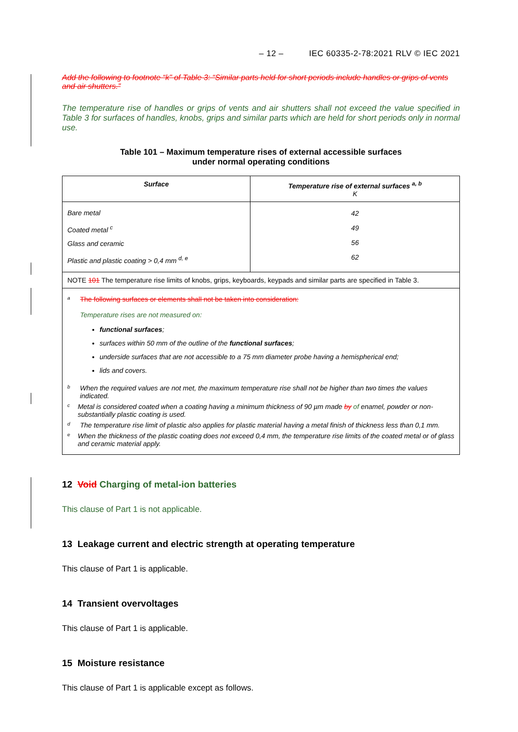– 12 – IEC 60335-2-78:2021 RLV © IEC 2021
Add the following to footnote “k” of Table 3: “Similar parts held for short periods include handles or grips of vents and air shutters.”
The temperature rise of handles or grips of vents and air shutters shall not exceed the value specified in Table 3 for surfaces of handles, knobs, grips and similar parts which are held for short periods only in normal use.
Table 101 – Maximum temperature rises of external accessible surfaces
under normal operating conditions
| Surface | Temperature rise of external surfaces <sup>a, b</sup> K |
| --- | --- |
| Bare metal Coated metal <sup>c</sup> Glass and ceramic Plastic and plastic coating > 0,4 mm <sup>d, e</sup> | 42 49 56 62 |
| NOTE 101 The temperature rise limits of knobs, grips, keyboards, keypads and similar parts are specified in Table 3. | |
| <sup>a</sup> The following surfaces or elements shall not be taken into consideration: Temperature rises are not measured on: functional surfaces ; surfaces within 50 mm of the outline of the functional surfaces ; underside surfaces that are not accessible to a 75 mm diameter probe having a hemispherical end; lids and covers. <sup>b</sup> When the required values are not met, the maximum temperature rise shall not be higher than two times the values indicated. <sup>c</sup> Metal is considered coated when a coating having a minimum thickness of 90 µm made by of enamel, powder or non-substantially plastic coating is used. <sup>d</sup> The temperature rise limit of plastic also applies for plastic material having a metal finish of thickness less than 0,1 mm. <sup>e</sup> When the thickness of the plastic coating does not exceed 0,4 mm, the temperature rise limits of the coated metal or of glass and ceramic material apply. | |
12 Void Charging of metal-ion batteries
This clause of Part 1 is not applicable.
13 Leakage current and electric strength at operating temperature
This clause of Part 1 is applicable.
14 Transient overvoltages
This clause of Part 1 is applicable.
15 Moisture resistance
This clause of Part 1 is applicable except as follows.